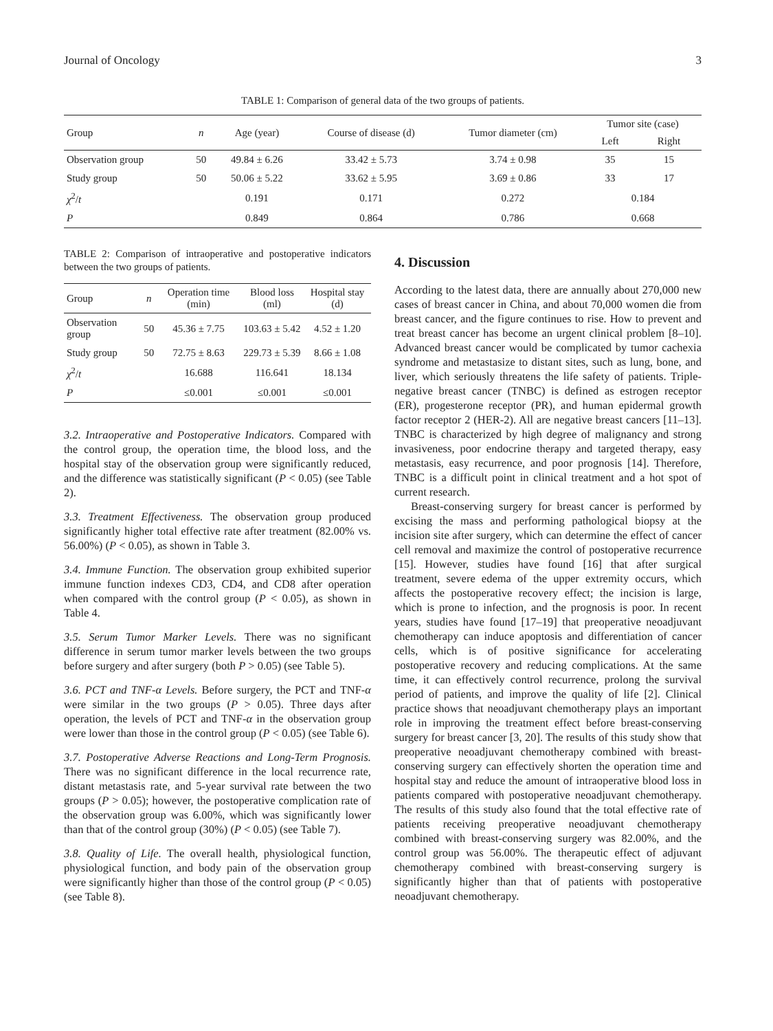Journal of Oncology 3
TABLE 1: Comparison of general data of the two groups of patients.
| Group | n | Age (year) | Course of disease (d) | Tumor diameter (cm) | Tumor site (case) | |
| --- | --- | --- | --- | --- | --- | --- |
| | | | | | Left | Right |
| Observation group | 50 | 49.84 ± 6.26 | 33.42 ± 5.73 | 3.74 ± 0.98 | 35 | 15 |
| Study group | 50 | 50.06 ± 5.22 | 33.62 ± 5.95 | 3.69 ± 0.86 | 33 | 17 |
| χ<sup>2</sup>/ t | | 0.191 | 0.171 | 0.272 | 0.184 | |
| P | | 0.849 | 0.864 | 0.786 | 0.668 | |
TABLE 2: Comparison of intraoperative and postoperative indicators between the two groups of patients.
| Group | n | Operation time (min) | Blood loss (ml) | Hospital stay (d) |
| --- | --- | --- | --- | --- |
| Observation group | 50 | 45.36 ± 7.75 | 103.63 ± 5.42 | 4.52 ± 1.20 |
| Study group | 50 | 72.75 ± 8.63 | 229.73 ± 5.39 | 8.66 ± 1.08 |
| χ<sup>2</sup>/ t | | 16.688 | 116.641 | 18.134 |
| P | | ≤0.001 | ≤0.001 | ≤0.001 |
3.2. Intraoperative and Postoperative Indicators. Compared with the control group, the operation time, the blood loss, and the hospital stay of the observation group were significantly reduced, and the difference was statistically significant (P < 0.05) (see Table 2).
3.3. Treatment Effectiveness. The observation group produced significantly higher total effective rate after treatment (82.00% vs. 56.00%) (P < 0.05), as shown in Table 3.
3.4. Immune Function. The observation group exhibited superior immune function indexes CD3, CD4, and CD8 after operation when compared with the control group (P < 0.05), as shown in Table 4.
3.5. Serum Tumor Marker Levels. There was no significant difference in serum tumor marker levels between the two groups before surgery and after surgery (both P > 0.05) (see Table 5).
3.6. PCT and TNF-α Levels. Before surgery, the PCT and TNF-α were similar in the two groups (P > 0.05). Three days after operation, the levels of PCT and TNF-α in the observation group were lower than those in the control group (P < 0.05) (see Table 6).
3.7. Postoperative Adverse Reactions and Long-Term Prognosis. There was no significant difference in the local recurrence rate, distant metastasis rate, and 5-year survival rate between the two groups (P > 0.05); however, the postoperative complication rate of the observation group was 6.00%, which was significantly lower than that of the control group (30%) (P < 0.05) (see Table 7).
3.8. Quality of Life. The overall health, physiological function, physiological function, and body pain of the observation group were significantly higher than those of the control group (P < 0.05) (see Table 8).
4. Discussion
According to the latest data, there are annually about 270,000 new cases of breast cancer in China, and about 70,000 women die from breast cancer, and the figure continues to rise. How to prevent and treat breast cancer has become an urgent clinical problem [8–10]. Advanced breast cancer would be complicated by tumor cachexia syndrome and metastasize to distant sites, such as lung, bone, and liver, which seriously threatens the life safety of patients. Triple-negative breast cancer (TNBC) is defined as estrogen receptor (ER), progesterone receptor (PR), and human epidermal growth factor receptor 2 (HER-2). All are negative breast cancers [11–13]. TNBC is characterized by high degree of malignancy and strong invasiveness, poor endocrine therapy and targeted therapy, easy metastasis, easy recurrence, and poor prognosis [14]. Therefore, TNBC is a difficult point in clinical treatment and a hot spot of current research.
Breast-conserving surgery for breast cancer is performed by excising the mass and performing pathological biopsy at the incision site after surgery, which can determine the effect of cancer cell removal and maximize the control of postoperative recurrence [15]. However, studies have found [16] that after surgical treatment, severe edema of the upper extremity occurs, which affects the postoperative recovery effect; the incision is large, which is prone to infection, and the prognosis is poor. In recent years, studies have found [17–19] that preoperative neoadjuvant chemotherapy can induce apoptosis and differentiation of cancer cells, which is of positive significance for accelerating postoperative recovery and reducing complications. At the same time, it can effectively control recurrence, prolong the survival period of patients, and improve the quality of life [2]. Clinical practice shows that neoadjuvant chemotherapy plays an important role in improving the treatment effect before breast-conserving surgery for breast cancer [3, 20]. The results of this study show that preoperative neoadjuvant chemotherapy combined with breast-conserving surgery can effectively shorten the operation time and hospital stay and reduce the amount of intraoperative blood loss in patients compared with postoperative neoadjuvant chemotherapy. The results of this study also found that the total effective rate of patients receiving preoperative neoadjuvant chemotherapy combined with breast-conserving surgery was 82.00%, and the control group was 56.00%. The therapeutic effect of adjuvant chemotherapy combined with breast-conserving surgery is significantly higher than that of patients with postoperative neoadjuvant chemotherapy.